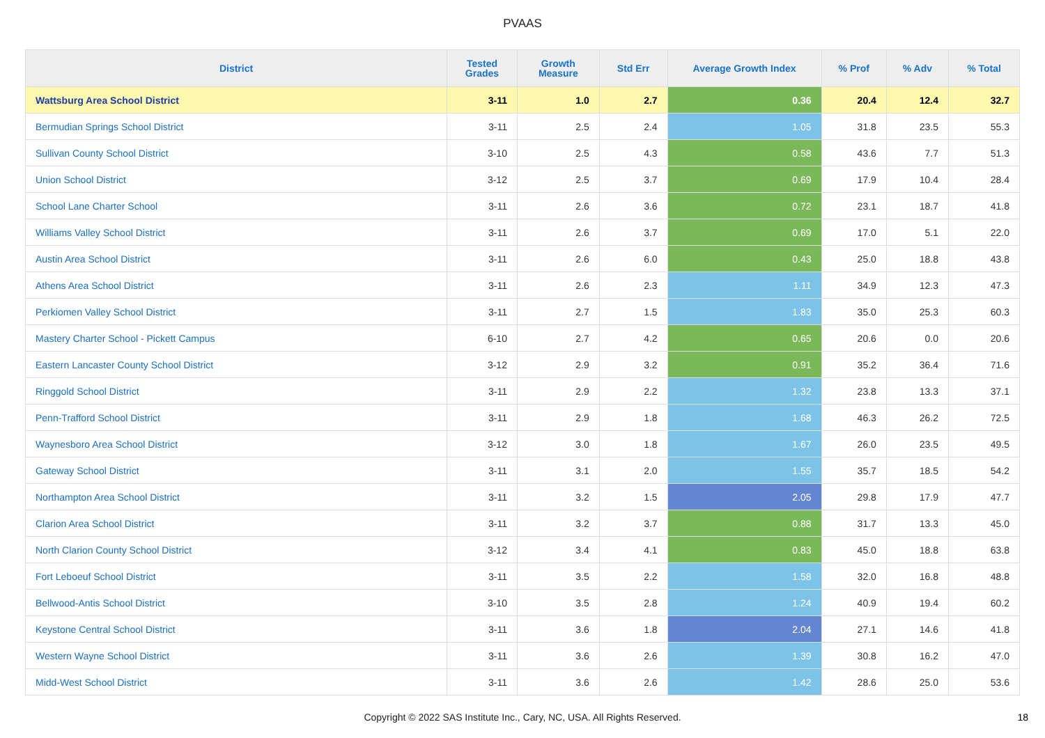PVAAS
| District | Tested Grades | Growth Measure | Std Err | Average Growth Index | % Prof | % Adv | % Total |
| --- | --- | --- | --- | --- | --- | --- | --- |
| Wattsburg Area School District | 3-11 | 1.0 | 2.7 | 0.36 | 20.4 | 12.4 | 32.7 |
| Bermudian Springs School District | 3-11 | 2.5 | 2.4 | 1.05 | 31.8 | 23.5 | 55.3 |
| Sullivan County School District | 3-10 | 2.5 | 4.3 | 0.58 | 43.6 | 7.7 | 51.3 |
| Union School District | 3-12 | 2.5 | 3.7 | 0.69 | 17.9 | 10.4 | 28.4 |
| School Lane Charter School | 3-11 | 2.6 | 3.6 | 0.72 | 23.1 | 18.7 | 41.8 |
| Williams Valley School District | 3-11 | 2.6 | 3.7 | 0.69 | 17.0 | 5.1 | 22.0 |
| Austin Area School District | 3-11 | 2.6 | 6.0 | 0.43 | 25.0 | 18.8 | 43.8 |
| Athens Area School District | 3-11 | 2.6 | 2.3 | 1.11 | 34.9 | 12.3 | 47.3 |
| Perkiomen Valley School District | 3-11 | 2.7 | 1.5 | 1.83 | 35.0 | 25.3 | 60.3 |
| Mastery Charter School - Pickett Campus | 6-10 | 2.7 | 4.2 | 0.65 | 20.6 | 0.0 | 20.6 |
| Eastern Lancaster County School District | 3-12 | 2.9 | 3.2 | 0.91 | 35.2 | 36.4 | 71.6 |
| Ringgold School District | 3-11 | 2.9 | 2.2 | 1.32 | 23.8 | 13.3 | 37.1 |
| Penn-Trafford School District | 3-11 | 2.9 | 1.8 | 1.68 | 46.3 | 26.2 | 72.5 |
| Waynesboro Area School District | 3-12 | 3.0 | 1.8 | 1.67 | 26.0 | 23.5 | 49.5 |
| Gateway School District | 3-11 | 3.1 | 2.0 | 1.55 | 35.7 | 18.5 | 54.2 |
| Northampton Area School District | 3-11 | 3.2 | 1.5 | 2.05 | 29.8 | 17.9 | 47.7 |
| Clarion Area School District | 3-11 | 3.2 | 3.7 | 0.88 | 31.7 | 13.3 | 45.0 |
| North Clarion County School District | 3-12 | 3.4 | 4.1 | 0.83 | 45.0 | 18.8 | 63.8 |
| Fort Leboeuf School District | 3-11 | 3.5 | 2.2 | 1.58 | 32.0 | 16.8 | 48.8 |
| Bellwood-Antis School District | 3-10 | 3.5 | 2.8 | 1.24 | 40.9 | 19.4 | 60.2 |
| Keystone Central School District | 3-11 | 3.6 | 1.8 | 2.04 | 27.1 | 14.6 | 41.8 |
| Western Wayne School District | 3-11 | 3.6 | 2.6 | 1.39 | 30.8 | 16.2 | 47.0 |
| Midd-West School District | 3-11 | 3.6 | 2.6 | 1.42 | 28.6 | 25.0 | 53.6 |
Copyright © 2022 SAS Institute Inc., Cary, NC, USA. All Rights Reserved. 18